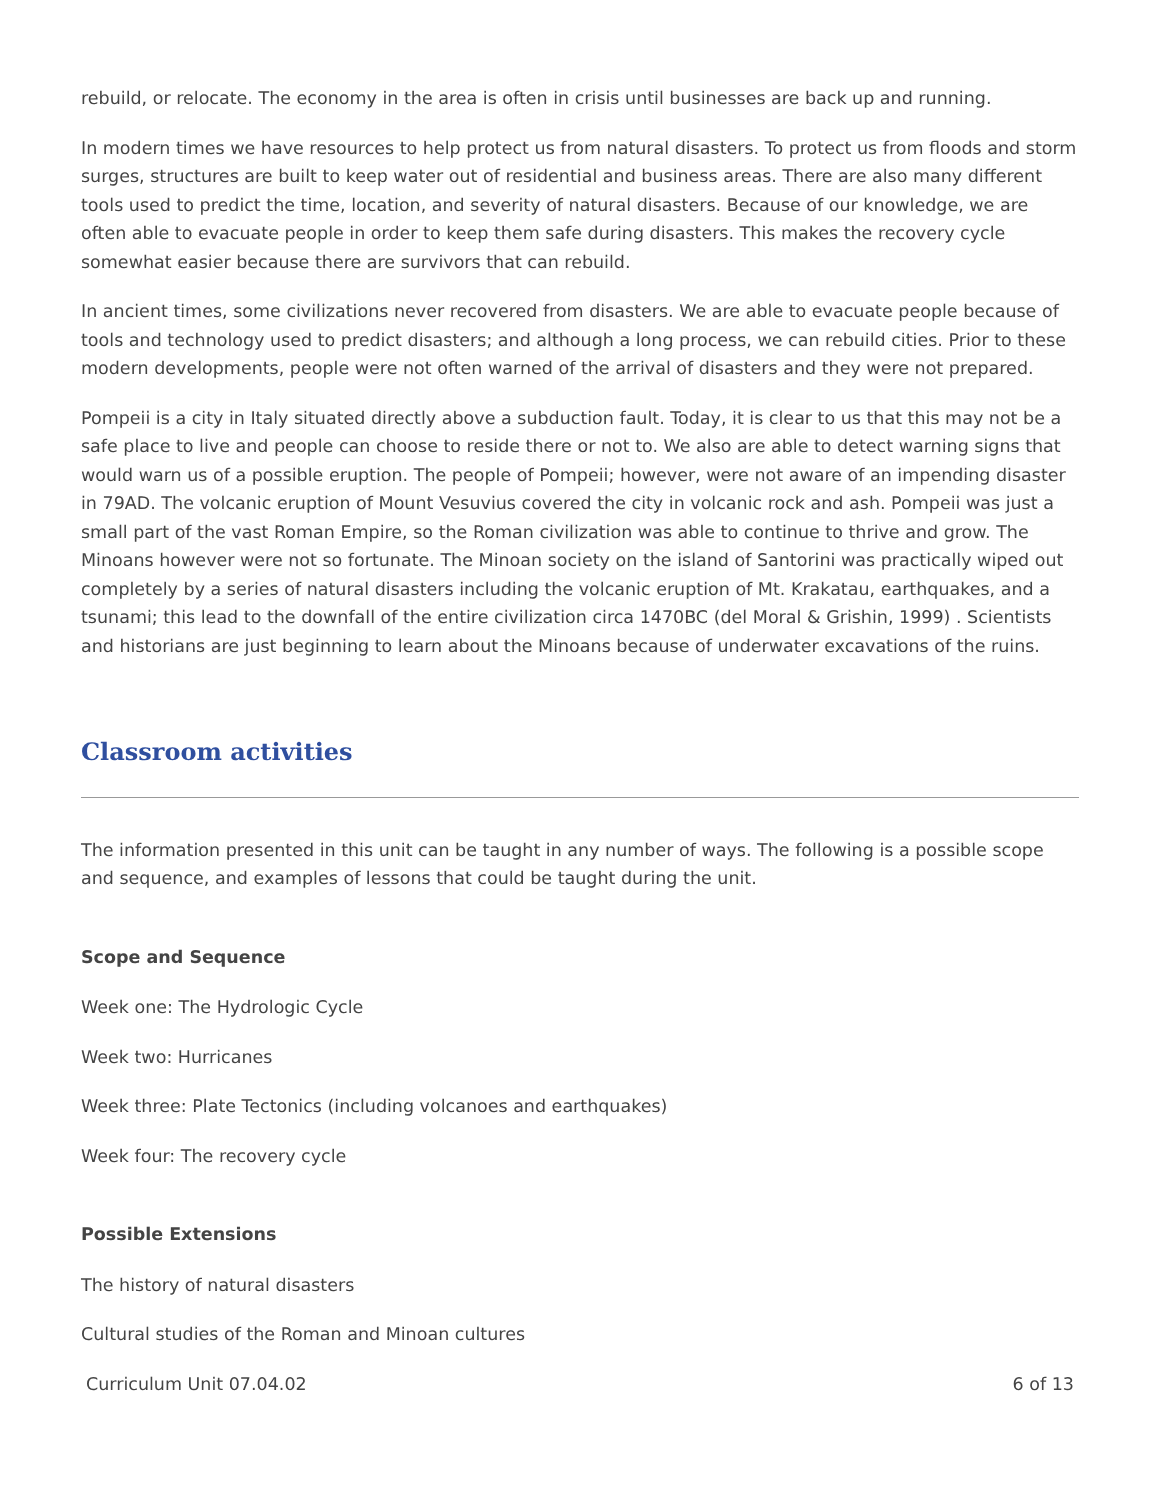rebuild, or relocate. The economy in the area is often in crisis until businesses are back up and running.
In modern times we have resources to help protect us from natural disasters. To protect us from floods and storm surges, structures are built to keep water out of residential and business areas. There are also many different tools used to predict the time, location, and severity of natural disasters. Because of our knowledge, we are often able to evacuate people in order to keep them safe during disasters. This makes the recovery cycle somewhat easier because there are survivors that can rebuild.
In ancient times, some civilizations never recovered from disasters. We are able to evacuate people because of tools and technology used to predict disasters; and although a long process, we can rebuild cities. Prior to these modern developments, people were not often warned of the arrival of disasters and they were not prepared.
Pompeii is a city in Italy situated directly above a subduction fault. Today, it is clear to us that this may not be a safe place to live and people can choose to reside there or not to. We also are able to detect warning signs that would warn us of a possible eruption. The people of Pompeii; however, were not aware of an impending disaster in 79AD. The volcanic eruption of Mount Vesuvius covered the city in volcanic rock and ash. Pompeii was just a small part of the vast Roman Empire, so the Roman civilization was able to continue to thrive and grow. The Minoans however were not so fortunate. The Minoan society on the island of Santorini was practically wiped out completely by a series of natural disasters including the volcanic eruption of Mt. Krakatau, earthquakes, and a tsunami; this lead to the downfall of the entire civilization circa 1470BC (del Moral & Grishin, 1999) . Scientists and historians are just beginning to learn about the Minoans because of underwater excavations of the ruins.
Classroom activities
The information presented in this unit can be taught in any number of ways. The following is a possible scope and sequence, and examples of lessons that could be taught during the unit.
Scope and Sequence
Week one: The Hydrologic Cycle
Week two: Hurricanes
Week three: Plate Tectonics (including volcanoes and earthquakes)
Week four: The recovery cycle
Possible Extensions
The history of natural disasters
Cultural studies of the Roman and Minoan cultures
Curriculum Unit 07.04.02 6 of 13